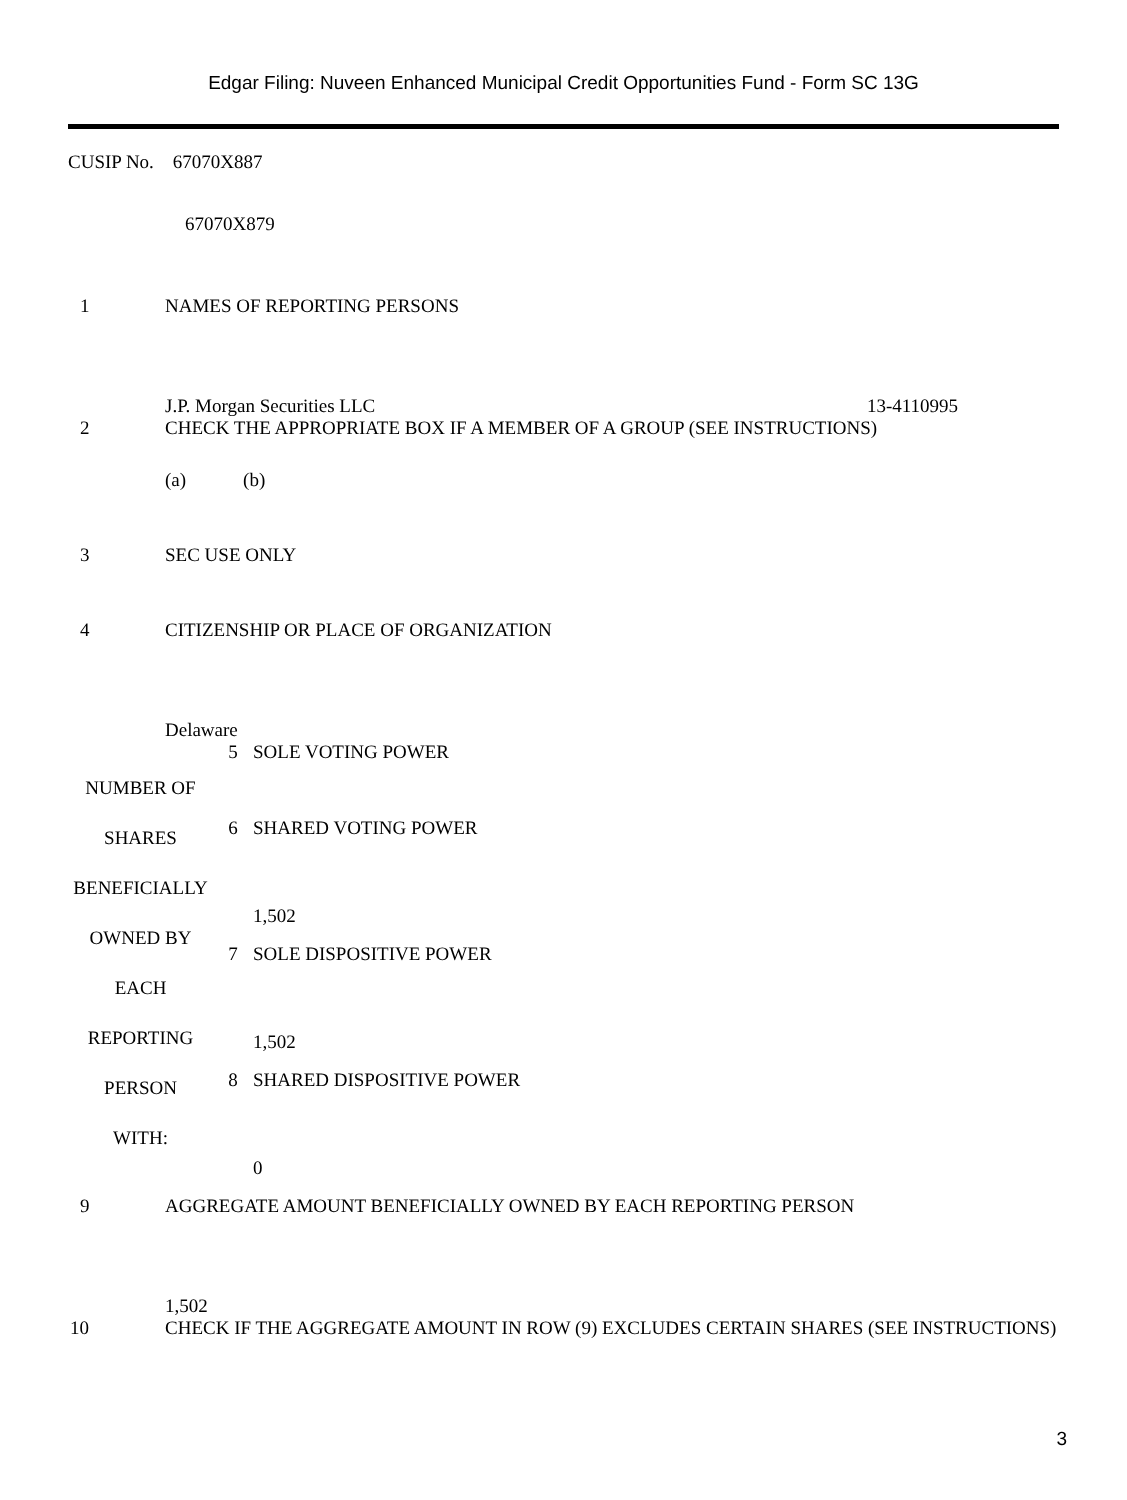Edgar Filing: Nuveen Enhanced Municipal Credit Opportunities Fund - Form SC 13G
CUSIP No. 67070X887
67070X879
| 1 | NAMES OF REPORTING PERSONS | |
| | J.P. Morgan Securities LLC | 13-4110995 |
| 2 | CHECK THE APPROPRIATE BOX IF A MEMBER OF A GROUP (SEE INSTRUCTIONS) | |
| | (a) (b) | |
| 3 | SEC USE ONLY | |
| 4 | CITIZENSHIP OR PLACE OF ORGANIZATION | |
| | Delaware | |
| NUMBER OF SHARES BENEFICIALLY OWNED BY EACH REPORTING PERSON WITH: | 5 | SOLE VOTING POWER |
| | 6 | SHARED VOTING POWER 1,502 |
| | 7 | SOLE DISPOSITIVE POWER 1,502 |
| | 8 | SHARED DISPOSITIVE POWER 0 |
| 9 | AGGREGATE AMOUNT BENEFICIALLY OWNED BY EACH REPORTING PERSON |
| | 1,502 |
| 10 | CHECK IF THE AGGREGATE AMOUNT IN ROW (9) EXCLUDES CERTAIN SHARES (SEE INSTRUCTIONS) |
3